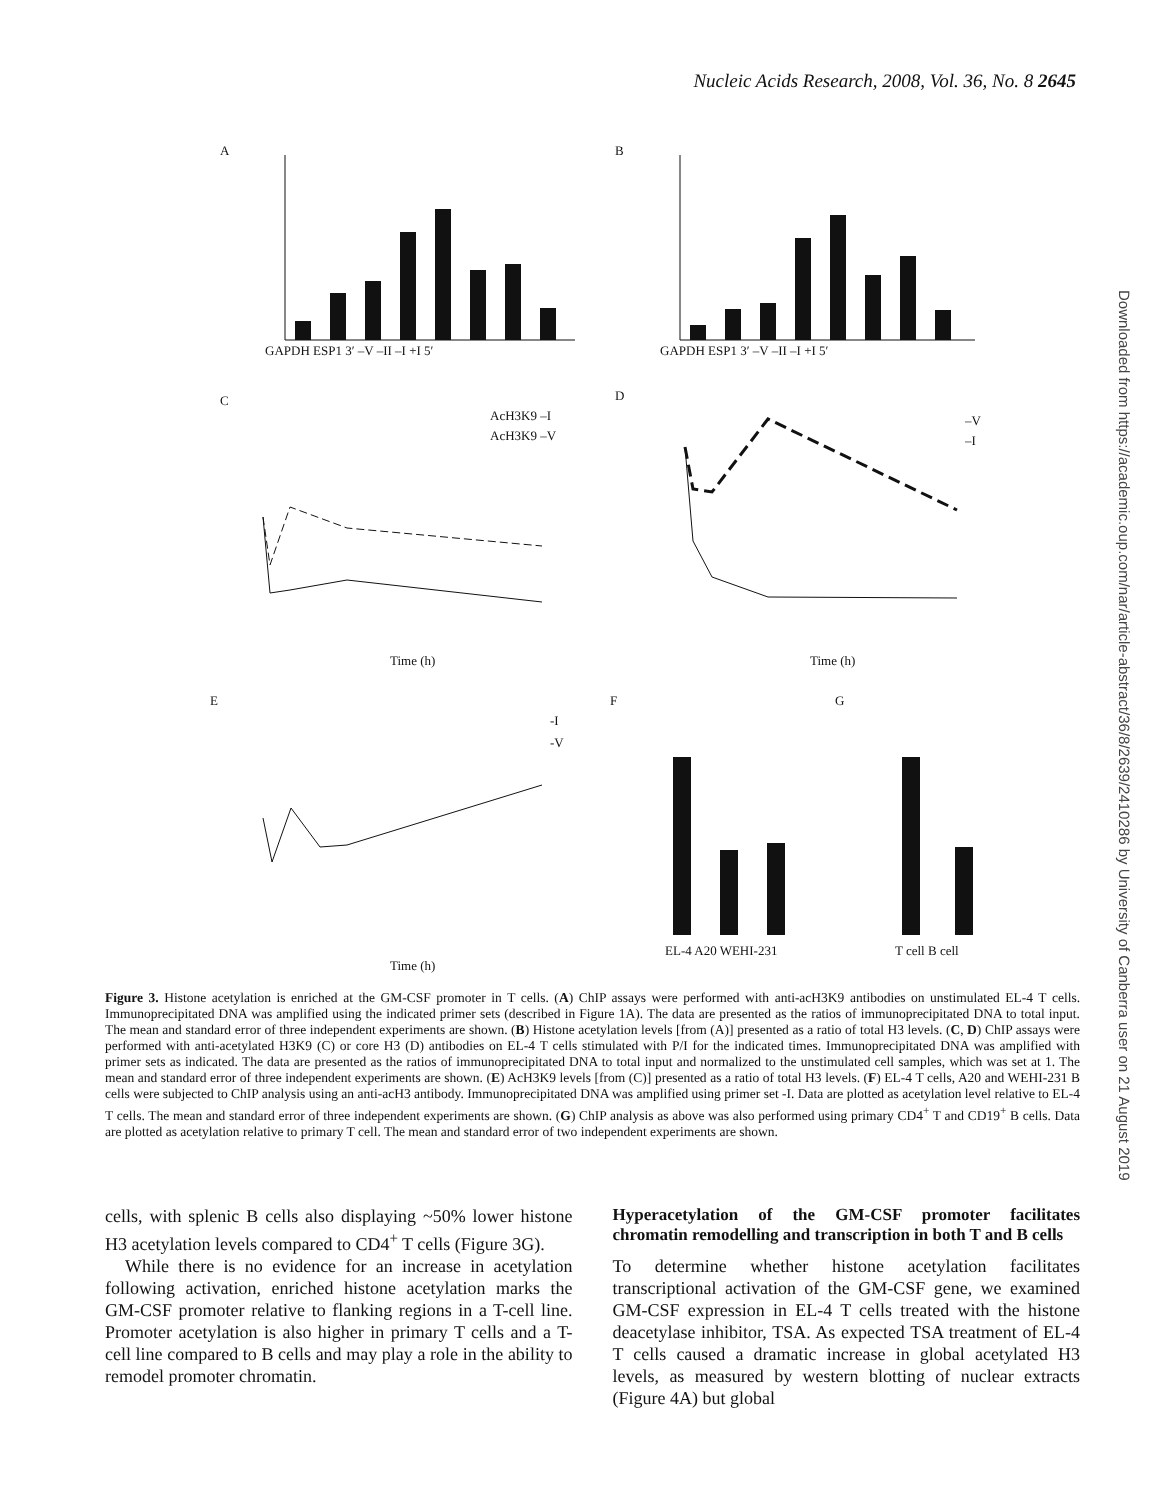Nucleic Acids Research, 2008, Vol. 36, No. 8 2645
Downloaded from https://academic.oup.com/nar/article-abstract/36/8/2639/2410286 by University of Canberra user on 21 August 2019
A
GAPDH ESP1 3′ –V –II –I +I 5′
B
GAPDH ESP1 3′ –V –II –I +I 5′
C
Time (h)
D
Time (h)
AcH3K9 –I
AcH3K9 –V
–V
–I
E
Time (h)
-I
-V
F
G
EL-4 A20 WEHI-231
T cell B cell
Figure 3. Histone acetylation is enriched at the GM-CSF promoter in T cells. (A) ChIP assays were performed with anti-acH3K9 antibodies on unstimulated EL-4 T cells. Immunoprecipitated DNA was amplified using the indicated primer sets (described in Figure 1A). The data are presented as the ratios of immunoprecipitated DNA to total input. The mean and standard error of three independent experiments are shown. (B) Histone acetylation levels [from (A)] presented as a ratio of total H3 levels. (C, D) ChIP assays were performed with anti-acetylated H3K9 (C) or core H3 (D) antibodies on EL-4 T cells stimulated with P/I for the indicated times. Immunoprecipitated DNA was amplified with primer sets as indicated. The data are presented as the ratios of immunoprecipitated DNA to total input and normalized to the unstimulated cell samples, which was set at 1. The mean and standard error of three independent experiments are shown. (E) AcH3K9 levels [from (C)] presented as a ratio of total H3 levels. (F) EL-4 T cells, A20 and WEHI-231 B cells were subjected to ChIP analysis using an anti-acH3 antibody. Immunoprecipitated DNA was amplified using primer set -I. Data are plotted as acetylation level relative to EL-4 T cells. The mean and standard error of three independent experiments are shown. (G) ChIP analysis as above was also performed using primary CD4<sup>+</sup> T and CD19<sup>+</sup> B cells. Data are plotted as acetylation relative to primary T cell. The mean and standard error of two independent experiments are shown.
cells, with splenic B cells also displaying ~50% lower histone H3 acetylation levels compared to CD4<sup>+</sup> T cells (Figure 3G).
While there is no evidence for an increase in acetylation following activation, enriched histone acetylation marks the GM-CSF promoter relative to flanking regions in a T-cell line. Promoter acetylation is also higher in primary T cells and a T-cell line compared to B cells and may play a role in the ability to remodel promoter chromatin.
Hyperacetylation of the GM-CSF promoter facilitates chromatin remodelling and transcription in both T and B cells
To determine whether histone acetylation facilitates transcriptional activation of the GM-CSF gene, we examined GM-CSF expression in EL-4 T cells treated with the histone deacetylase inhibitor, TSA. As expected TSA treatment of EL-4 T cells caused a dramatic increase in global acetylated H3 levels, as measured by western blotting of nuclear extracts (Figure 4A) but global